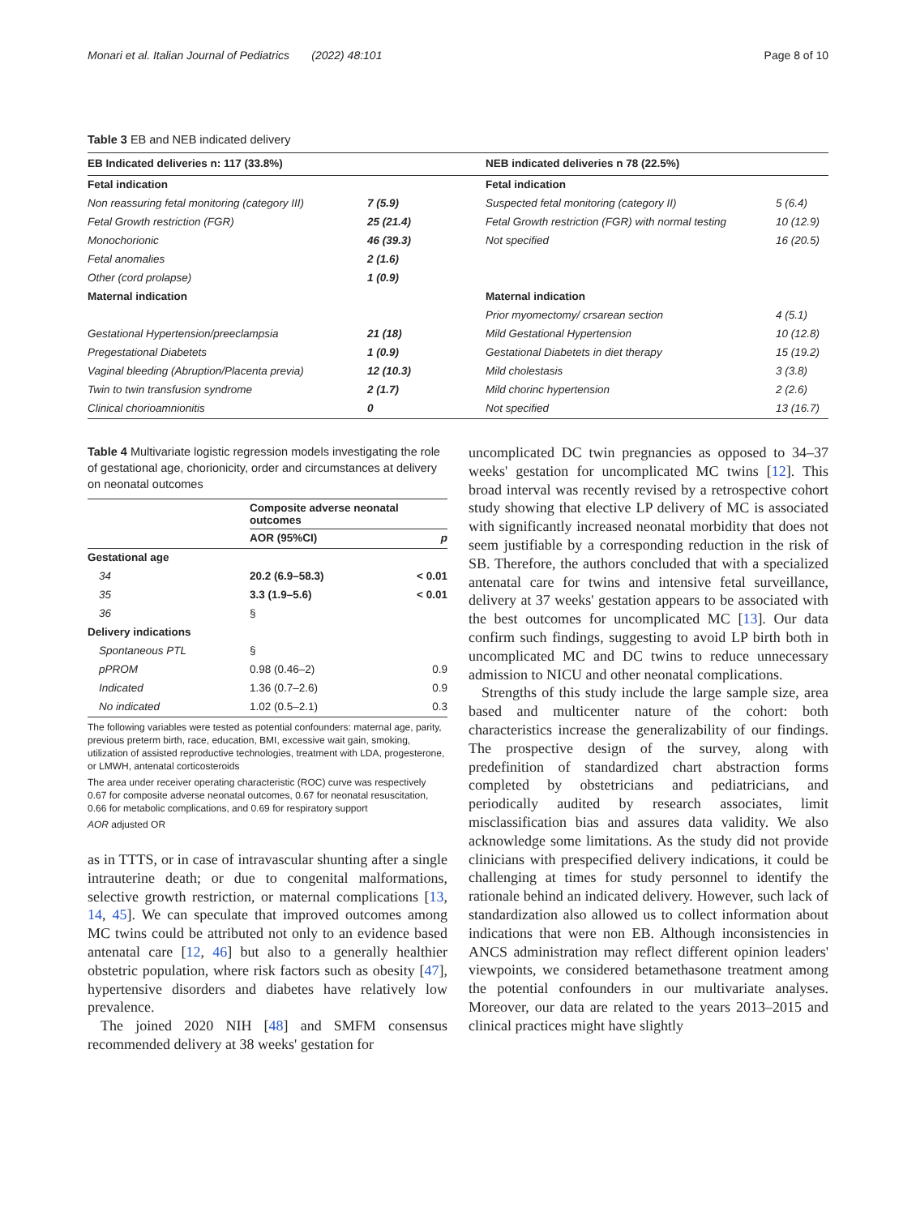Monari et al. Italian Journal of Pediatrics (2022) 48:101 Page 8 of 10
Table 3 EB and NEB indicated delivery
| EB Indicated deliveries n: 117 (33.8%) | | NEB indicated deliveries n 78 (22.5%) | |
| --- | --- | --- | --- |
| Fetal indication | | Fetal indication | |
| Non reassuring fetal monitoring (category III) | 7 (5.9) | Suspected fetal monitoring (category II) | 5 (6.4) |
| Fetal Growth restriction (FGR) | 25 (21.4) | Fetal Growth restriction (FGR) with normal testing | 10 (12.9) |
| Monochorionic | 46 (39.3) | Not specified | 16 (20.5) |
| Fetal anomalies | 2 (1.6) | | |
| Other (cord prolapse) | 1 (0.9) | | |
| Maternal indication | | Maternal indication | |
| | | Prior myomectomy/ crsarean section | 4 (5.1) |
| Gestational Hypertension/preeclampsia | 21 (18) | Mild Gestational Hypertension | 10 (12.8) |
| Pregestational Diabetets | 1 (0.9) | Gestational Diabetets in diet therapy | 15 (19.2) |
| Vaginal bleeding (Abruption/Placenta previa) | 12 (10.3) | Mild cholestasis | 3 (3.8) |
| Twin to twin transfusion syndrome | 2 (1.7) | Mild chorinc hypertension | 2 (2.6) |
| Clinical chorioamnionitis | 0 | Not specified | 13 (16.7) |
Table 4 Multivariate logistic regression models investigating the role of gestational age, chorionicity, order and circumstances at delivery on neonatal outcomes
| | Composite adverse neonatal outcomes | |
| --- | --- | --- |
| | AOR (95%CI) | p |
| Gestational age | | |
| 34 | 20.2 (6.9–58.3) | < 0.01 |
| 35 | 3.3 (1.9–5.6) | < 0.01 |
| 36 | § | |
| Delivery indications | | |
| Spontaneous PTL | § | |
| pPROM | 0.98 (0.46–2) | 0.9 |
| Indicated | 1.36 (0.7–2.6) | 0.9 |
| No indicated | 1.02 (0.5–2.1) | 0.3 |
The following variables were tested as potential confounders: maternal age, parity, previous preterm birth, race, education, BMI, excessive wait gain, smoking, utilization of assisted reproductive technologies, treatment with LDA, progesterone, or LMWH, antenatal corticosteroids
The area under receiver operating characteristic (ROC) curve was respectively 0.67 for composite adverse neonatal outcomes, 0.67 for neonatal resuscitation, 0.66 for metabolic complications, and 0.69 for respiratory support
AOR adjusted OR
as in TTTS, or in case of intravascular shunting after a single intrauterine death; or due to congenital malformations, selective growth restriction, or maternal complications [13, 14, 45]. We can speculate that improved outcomes among MC twins could be attributed not only to an evidence based antenatal care [12, 46] but also to a generally healthier obstetric population, where risk factors such as obesity [47], hypertensive disorders and diabetes have relatively low prevalence.
The joined 2020 NIH [48] and SMFM consensus recommended delivery at 38 weeks' gestation for
uncomplicated DC twin pregnancies as opposed to 34–37 weeks' gestation for uncomplicated MC twins [12]. This broad interval was recently revised by a retrospective cohort study showing that elective LP delivery of MC is associated with significantly increased neonatal morbidity that does not seem justifiable by a corresponding reduction in the risk of SB. Therefore, the authors concluded that with a specialized antenatal care for twins and intensive fetal surveillance, delivery at 37 weeks' gestation appears to be associated with the best outcomes for uncomplicated MC [13]. Our data confirm such findings, suggesting to avoid LP birth both in uncomplicated MC and DC twins to reduce unnecessary admission to NICU and other neonatal complications.
Strengths of this study include the large sample size, area based and multicenter nature of the cohort: both characteristics increase the generalizability of our findings. The prospective design of the survey, along with predefinition of standardized chart abstraction forms completed by obstetricians and pediatricians, and periodically audited by research associates, limit misclassification bias and assures data validity. We also acknowledge some limitations. As the study did not provide clinicians with prespecified delivery indications, it could be challenging at times for study personnel to identify the rationale behind an indicated delivery. However, such lack of standardization also allowed us to collect information about indications that were non EB. Although inconsistencies in ANCS administration may reflect different opinion leaders' viewpoints, we considered betamethasone treatment among the potential confounders in our multivariate analyses. Moreover, our data are related to the years 2013–2015 and clinical practices might have slightly